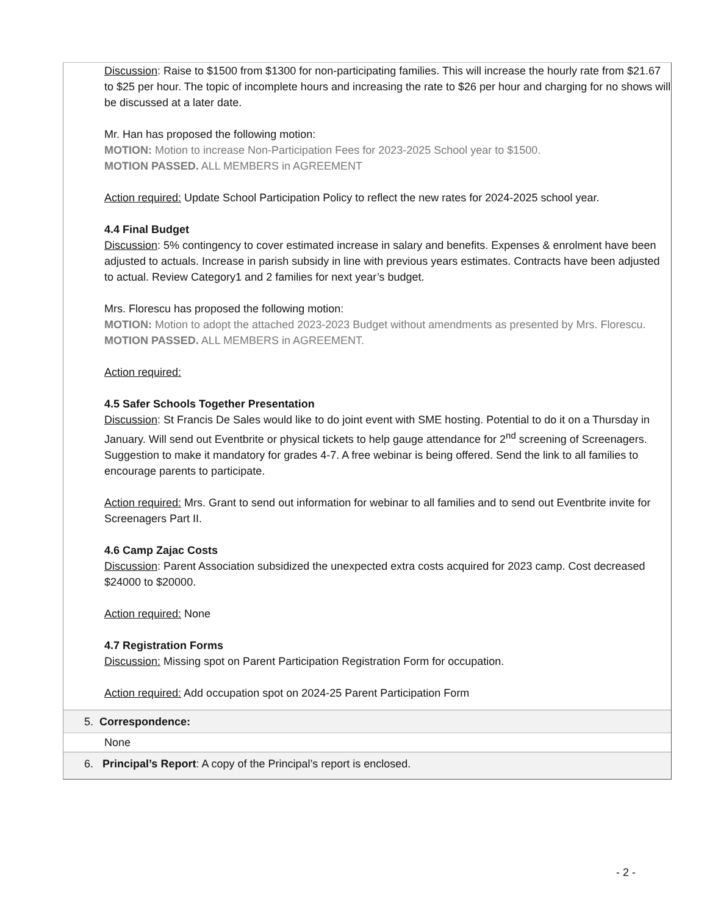Discussion: Raise to $1500 from $1300 for non-participating families. This will increase the hourly rate from $21.67 to $25 per hour. The topic of incomplete hours and increasing the rate to $26 per hour and charging for no shows will be discussed at a later date.
Mr. Han has proposed the following motion:
MOTION: Motion to increase Non-Participation Fees for 2023-2025 School year to $1500.
MOTION PASSED. ALL MEMBERS in AGREEMENT
Action required: Update School Participation Policy to reflect the new rates for 2024-2025 school year.
4.4 Final Budget
Discussion: 5% contingency to cover estimated increase in salary and benefits. Expenses & enrolment have been adjusted to actuals. Increase in parish subsidy in line with previous years estimates. Contracts have been adjusted to actual. Review Category1 and 2 families for next year’s budget.
Mrs. Florescu has proposed the following motion:
MOTION: Motion to adopt the attached 2023-2023 Budget without amendments as presented by Mrs. Florescu.
MOTION PASSED. ALL MEMBERS in AGREEMENT.
Action required:
4.5 Safer Schools Together Presentation
Discussion: St Francis De Sales would like to do joint event with SME hosting. Potential to do it on a Thursday in January. Will send out Eventbrite or physical tickets to help gauge attendance for 2<sup>nd</sup> screening of Screenagers. Suggestion to make it mandatory for grades 4-7. A free webinar is being offered. Send the link to all families to encourage parents to participate.
Action required: Mrs. Grant to send out information for webinar to all families and to send out Eventbrite invite for Screenagers Part II.
4.6 Camp Zajac Costs
Discussion: Parent Association subsidized the unexpected extra costs acquired for 2023 camp. Cost decreased $24000 to $20000.
Action required: None
4.7 Registration Forms
Discussion: Missing spot on Parent Participation Registration Form for occupation.
Action required: Add occupation spot on 2024-25 Parent Participation Form
5. Correspondence:
None
6. Principal’s Report: A copy of the Principal’s report is enclosed.
- 2 -